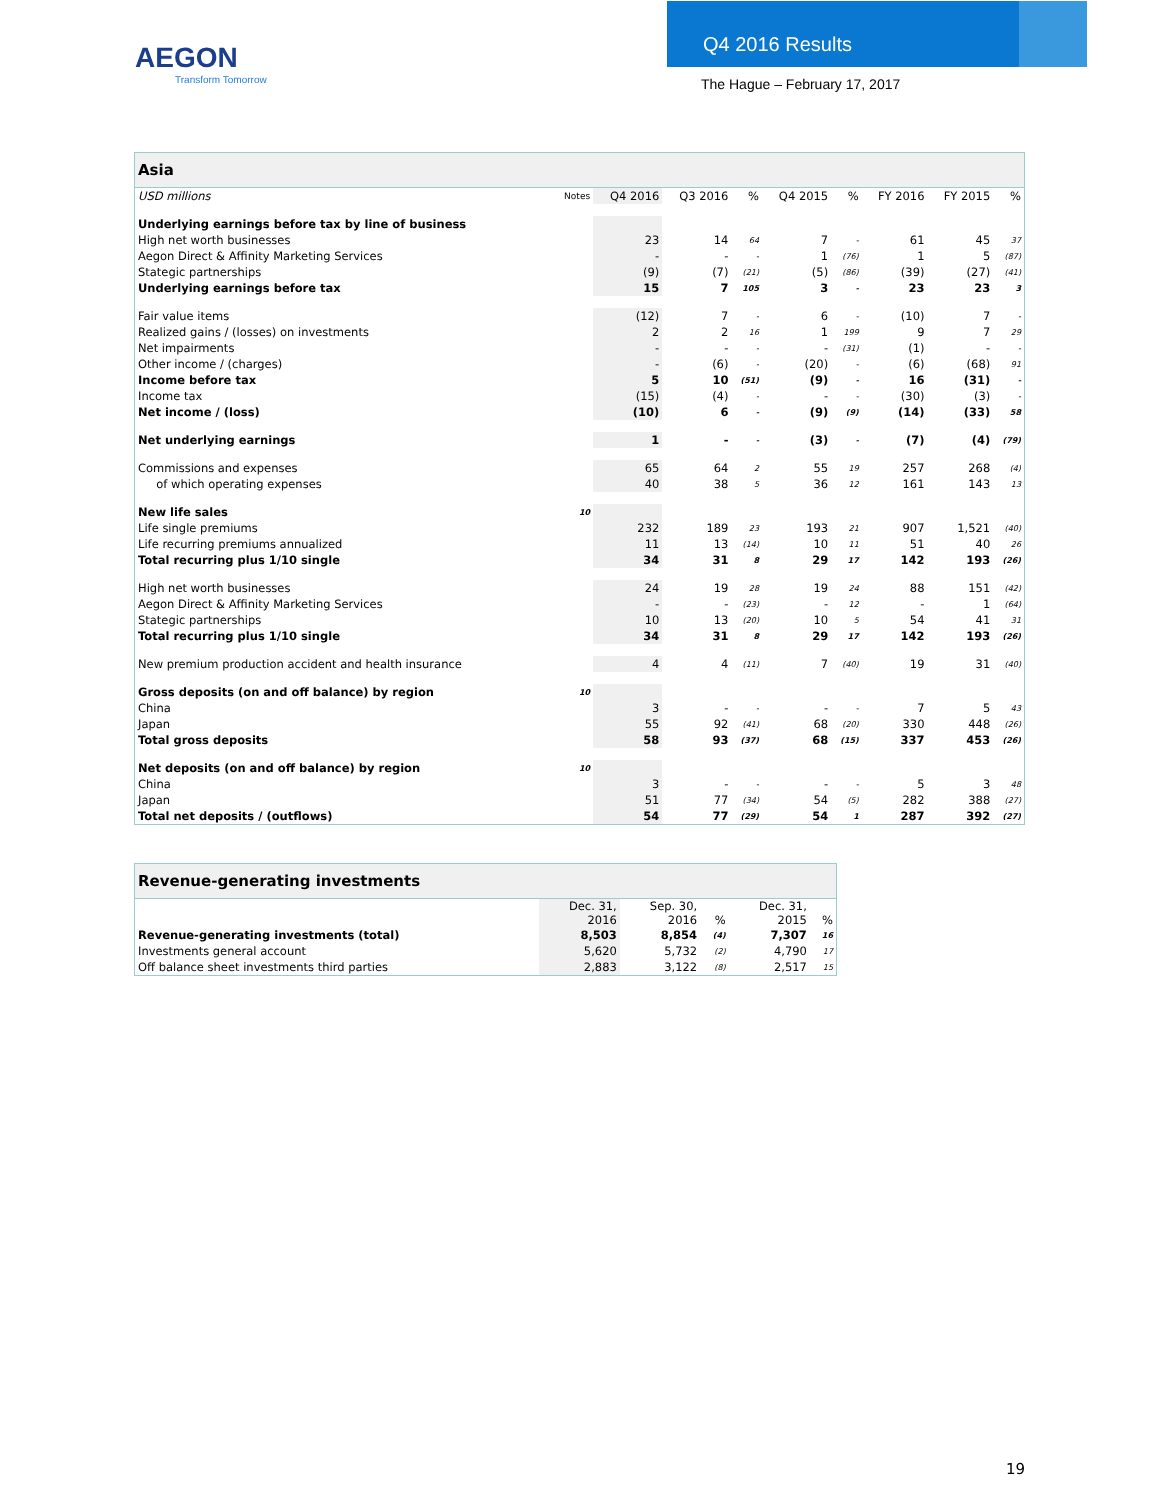AEGON
Transform Tomorrow
Q4 2016 Results
The Hague – February 17, 2017
| Asia | | | | | | | | | |
| --- | --- | --- | --- | --- | --- | --- | --- | --- | --- |
| USD millions | Notes | Q4 2016 | Q3 2016 | % | Q4 2015 | % | FY 2016 | FY 2015 | % |
| Underlying earnings before tax by line of business | | | | | | | | | |
| High net worth businesses | | 23 | 14 | 64 | 7 | - | 61 | 45 | 37 |
| Aegon Direct & Affinity Marketing Services | | - | - | - | 1 | (76) | 1 | 5 | (87) |
| Stategic partnerships | | (9) | (7) | (21) | (5) | (86) | (39) | (27) | (41) |
| Underlying earnings before tax | | 15 | 7 | 105 | 3 | - | 23 | 23 | 3 |
| Fair value items | | (12) | 7 | - | 6 | - | (10) | 7 | - |
| Realized gains / (losses) on investments | | 2 | 2 | 16 | 1 | 199 | 9 | 7 | 29 |
| Net impairments | | - | - | - | - | (31) | (1) | - | - |
| Other income / (charges) | | - | (6) | - | (20) | - | (6) | (68) | 91 |
| Income before tax | | 5 | 10 | (51) | (9) | - | 16 | (31) | - |
| Income tax | | (15) | (4) | - | - | - | (30) | (3) | - |
| Net income / (loss) | | (10) | 6 | - | (9) | (9) | (14) | (33) | 58 |
| Net underlying earnings | | 1 | - | - | (3) | - | (7) | (4) | (79) |
| Commissions and expenses | | 65 | 64 | 2 | 55 | 19 | 257 | 268 | (4) |
| of which operating expenses | | 40 | 38 | 5 | 36 | 12 | 161 | 143 | 13 |
| New life sales | 10 | | | | | | | | |
| Life single premiums | | 232 | 189 | 23 | 193 | 21 | 907 | 1,521 | (40) |
| Life recurring premiums annualized | | 11 | 13 | (14) | 10 | 11 | 51 | 40 | 26 |
| Total recurring plus 1/10 single | | 34 | 31 | 8 | 29 | 17 | 142 | 193 | (26) |
| High net worth businesses | | 24 | 19 | 28 | 19 | 24 | 88 | 151 | (42) |
| Aegon Direct & Affinity Marketing Services | | - | - | (23) | - | 12 | - | 1 | (64) |
| Stategic partnerships | | 10 | 13 | (20) | 10 | 5 | 54 | 41 | 31 |
| Total recurring plus 1/10 single | | 34 | 31 | 8 | 29 | 17 | 142 | 193 | (26) |
| New premium production accident and health insurance | | 4 | 4 | (11) | 7 | (40) | 19 | 31 | (40) |
| Gross deposits (on and off balance) by region | 10 | | | | | | | | |
| China | | 3 | - | - | - | - | 7 | 5 | 43 |
| Japan | | 55 | 92 | (41) | 68 | (20) | 330 | 448 | (26) |
| Total gross deposits | | 58 | 93 | (37) | 68 | (15) | 337 | 453 | (26) |
| Net deposits (on and off balance) by region | 10 | | | | | | | | |
| China | | 3 | - | - | - | - | 5 | 3 | 48 |
| Japan | | 51 | 77 | (34) | 54 | (5) | 282 | 388 | (27) |
| Total net deposits / (outflows) | | 54 | 77 | (29) | 54 | 1 | 287 | 392 | (27) |
| Revenue-generating investments | | | | | |
| --- | --- | --- | --- | --- | --- |
| | Dec. 31, 2016 | Sep. 30, 2016 | % | Dec. 31, 2015 | % |
| Revenue-generating investments (total) | 8,503 | 8,854 | (4) | 7,307 | 16 |
| Investments general account | 5,620 | 5,732 | (2) | 4,790 | 17 |
| Off balance sheet investments third parties | 2,883 | 3,122 | (8) | 2,517 | 15 |
19